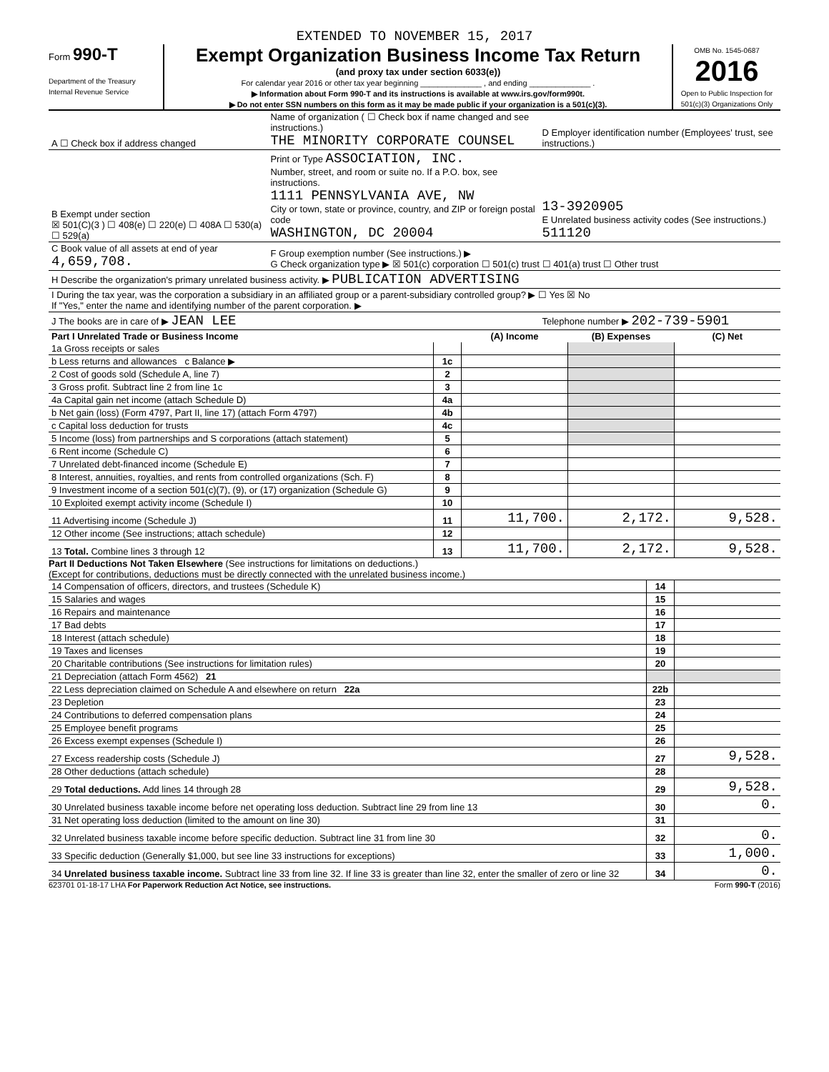EXTENDED TO NOVEMBER 15, 2017
Form 990-T
Department of the Treasury
Internal Revenue Service
Exempt Organization Business Income Tax Return
(and proxy tax under section 6033(e))
For calendar year 2016 or other tax year beginning ______________ , and ending ______________ .
▶ Information about Form 990-T and its instructions is available at www.irs.gov/form990t.
▶ Do not enter SSN numbers on this form as it may be made public if your organization is a 501(c)(3).
OMB No. 1545-0687
2016
Open to Public Inspection for 501(c)(3) Organizations Only
| A ☐ Check box if address changed | Name of organization ( ☐ Check box if name changed and see instructions.) THE MINORITY CORPORATE COUNSEL | D Employer identification number (Employees' trust, see instructions.) |
| B Exempt under section ☒ 501(C)(3 ) ☐ 408(e) ☐ 220(e) ☐ 408A ☐ 530(a) ☐ 529(a) | Print or Type ASSOCIATION, INC. Number, street, and room or suite no. If a P.O. box, see instructions. 1111 PENNSYLVANIA AVE, NW City or town, state or province, country, and ZIP or foreign postal code WASHINGTON, DC 20004 | 13-3920905 E Unrelated business activity codes (See instructions.) 511120 |
| C Book value of all assets at end of year 4,659,708. | F Group exemption number (See instructions.) ▶ G Check organization type ▶ ☒ 501(c) corporation ☐ 501(c) trust ☐ 401(a) trust ☐ Other trust | |
| H Describe the organization's primary unrelated business activity. ▶ PUBLICATION ADVERTISING | | |
| I During the tax year, was the corporation a subsidiary in an affiliated group or a parent-subsidiary controlled group? ▶ ☐ Yes ☒ No If "Yes," enter the name and identifying number of the parent corporation. ▶ | | |
| J The books are in care of ▶ JEAN LEE | | Telephone number ▶ 202-739-5901 |
| Part I Unrelated Trade or Business Income | | (A) Income | (B) Expenses | (C) Net |
| --- | --- | --- | --- | --- |
| 1a Gross receipts or sales | | | | |
| b Less returns and allowances c Balance ▶ | 1c | | | |
| 2 Cost of goods sold (Schedule A, line 7) | 2 | | | |
| 3 Gross profit. Subtract line 2 from line 1c | 3 | | | |
| 4a Capital gain net income (attach Schedule D) | 4a | | | |
| b Net gain (loss) (Form 4797, Part II, line 17) (attach Form 4797) | 4b | | | |
| c Capital loss deduction for trusts | 4c | | | |
| 5 Income (loss) from partnerships and S corporations (attach statement) | 5 | | | |
| 6 Rent income (Schedule C) | 6 | | | |
| 7 Unrelated debt-financed income (Schedule E) | 7 | | | |
| 8 Interest, annuities, royalties, and rents from controlled organizations (Sch. F) | 8 | | | |
| 9 Investment income of a section 501(c)(7), (9), or (17) organization (Schedule G) | 9 | | | |
| 10 Exploited exempt activity income (Schedule I) | 10 | | | |
| 11 Advertising income (Schedule J) | 11 | 11,700. | 2,172. | 9,528. |
| 12 Other income (See instructions; attach schedule) | 12 | | | |
| 13 Total. Combine lines 3 through 12 | 13 | 11,700. | 2,172. | 9,528. |
Part II Deductions Not Taken Elsewhere (See instructions for limitations on deductions.)
(Except for contributions, deductions must be directly connected with the unrelated business income.)
| 14 Compensation of officers, directors, and trustees (Schedule K) | 14 | |
| 15 Salaries and wages | 15 | |
| 16 Repairs and maintenance | 16 | |
| 17 Bad debts | 17 | |
| 18 Interest (attach schedule) | 18 | |
| 19 Taxes and licenses | 19 | |
| 20 Charitable contributions (See instructions for limitation rules) | 20 | |
| 21 Depreciation (attach Form 4562) 21 | | |
| 22 Less depreciation claimed on Schedule A and elsewhere on return 22a | 22b | |
| 23 Depletion | 23 | |
| 24 Contributions to deferred compensation plans | 24 | |
| 25 Employee benefit programs | 25 | |
| 26 Excess exempt expenses (Schedule I) | 26 | |
| 27 Excess readership costs (Schedule J) | 27 | 9,528. |
| 28 Other deductions (attach schedule) | 28 | |
| 29 Total deductions. Add lines 14 through 28 | 29 | 9,528. |
| 30 Unrelated business taxable income before net operating loss deduction. Subtract line 29 from line 13 | 30 | 0. |
| 31 Net operating loss deduction (limited to the amount on line 30) | 31 | |
| 32 Unrelated business taxable income before specific deduction. Subtract line 31 from line 30 | 32 | 0. |
| 33 Specific deduction (Generally $1,000, but see line 33 instructions for exceptions) | 33 | 1,000. |
| 34 Unrelated business taxable income. Subtract line 33 from line 32. If line 33 is greater than line 32, enter the smaller of zero or line 32 | 34 | 0. |
623701 01-18-17 LHA For Paperwork Reduction Act Notice, see instructions. Form 990-T (2016)